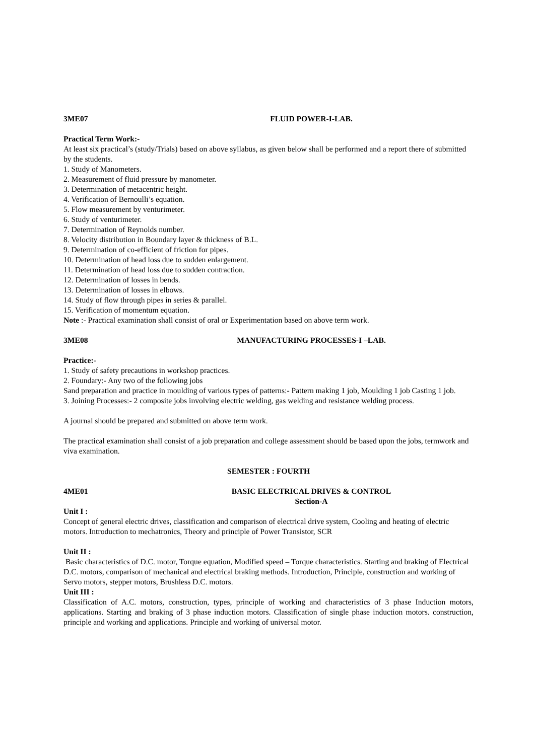3ME07 FLUID POWER-I-LAB.
Practical Term Work:-
At least six practical’s (study/Trials) based on above syllabus, as given below shall be performed and a report there of submitted by the students.
1. Study of Manometers.
2. Measurement of fluid pressure by manometer.
3. Determination of metacentric height.
4. Verification of Bernoulli’s equation.
5. Flow measurement by venturimeter.
6. Study of venturimeter.
7. Determination of Reynolds number.
8. Velocity distribution in Boundary layer & thickness of B.L.
9. Determination of co-efficient of friction for pipes.
10. Determination of head loss due to sudden enlargement.
11. Determination of head loss due to sudden contraction.
12. Determination of losses in bends.
13. Determination of losses in elbows.
14. Study of flow through pipes in series & parallel.
15. Verification of momentum equation.
Note :- Practical examination shall consist of oral or Experimentation based on above term work.
3ME08 MANUFACTURING PROCESSES-I –LAB.
Practice:-
1. Study of safety precautions in workshop practices.
2. Foundary:- Any two of the following jobs
Sand preparation and practice in moulding of various types of patterns:- Pattern making 1 job, Moulding 1 job Casting 1 job.
3. Joining Processes:- 2 composite jobs involving electric welding, gas welding and resistance welding process.
A journal should be prepared and submitted on above term work.
The practical examination shall consist of a job preparation and college assessment should be based upon the jobs, termwork and viva examination.
SEMESTER : FOURTH
4ME01 BASIC ELECTRICAL DRIVES & CONTROL
Section-A
Unit I :
Concept of general electric drives, classification and comparison of electrical drive system, Cooling and heating of electric motors. Introduction to mechatronics, Theory and principle of Power Transistor, SCR
Unit II :
Basic characteristics of D.C. motor, Torque equation, Modified speed – Torque characteristics. Starting and braking of Electrical D.C. motors, comparison of mechanical and electrical braking methods. Introduction, Principle, construction and working of Servo motors, stepper motors, Brushless D.C. motors.
Unit III :
Classification of A.C. motors, construction, types, principle of working and characteristics of 3 phase Induction motors, applications. Starting and braking of 3 phase induction motors. Classification of single phase induction motors. construction, principle and working and applications. Principle and working of universal motor.